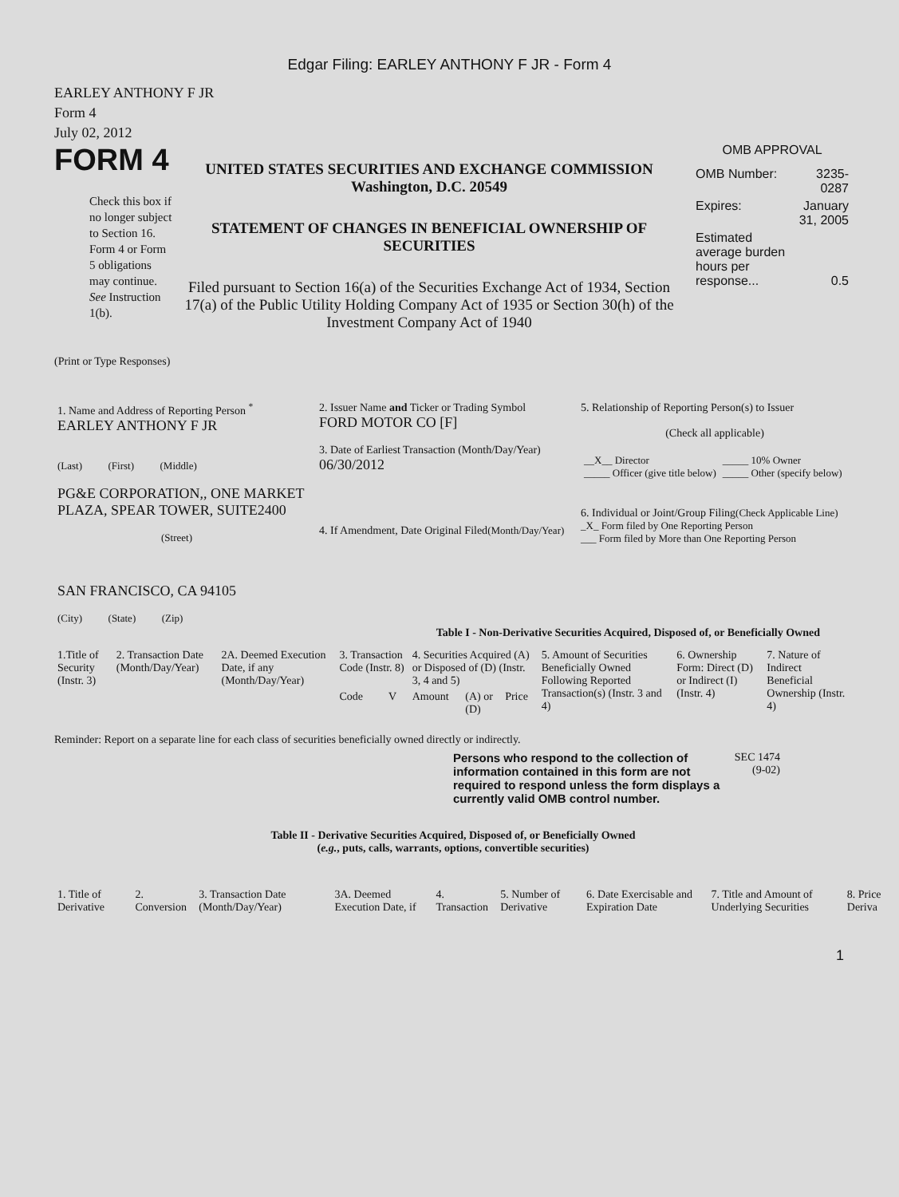Edgar Filing: EARLEY ANTHONY F JR - Form 4
EARLEY ANTHONY F JR
Form 4
July 02, 2012
FORM 4
Check this box if no longer subject to Section 16. Form 4 or Form 5 obligations may continue. See Instruction 1(b).
UNITED STATES SECURITIES AND EXCHANGE COMMISSION
Washington, D.C. 20549
STATEMENT OF CHANGES IN BENEFICIAL OWNERSHIP OF SECURITIES
Filed pursuant to Section 16(a) of the Securities Exchange Act of 1934, Section 17(a) of the Public Utility Holding Company Act of 1935 or Section 30(h) of the Investment Company Act of 1940
OMB APPROVAL
| OMB Number: | 3235-0287 |
| Expires: | January 31, 2005 |
| Estimated average burden hours per response... | 0.5 |
(Print or Type Responses)
| 1. Name and Address of Reporting Person <sup>*</sup> EARLEY ANTHONY F JR (Last) (First) (Middle) PG&E CORPORATION,, ONE MARKET PLAZA, SPEAR TOWER, SUITE2400 (Street) SAN FRANCISCO, CA 94105 (City) (State) (Zip) | 2. Issuer Name and Ticker or Trading Symbol FORD MOTOR CO [F] 3. Date of Earliest Transaction (Month/Day/Year) 06/30/2012 4. If Amendment, Date Original Filed (Month/Day/Year) | 5. Relationship of Reporting Person(s) to Issuer (Check all applicable) / __X__ Director _____ Officer (give title below) / _____ 10% Owner _____ Other (specify below) / 6. Individual or Joint/Group Filing (Check Applicable Line) _X_ Form filed by One Reporting Person ___ Form filed by More than One Reporting Person |
Table I - Non-Derivative Securities Acquired, Disposed of, or Beneficially Owned
| 1.Title of Security (Instr. 3) | 2. Transaction Date (Month/Day/Year) | 2A. Deemed Execution Date, if any (Month/Day/Year) | 3. Transaction Code (Instr. 8) | | 4. Securities Acquired (A) or Disposed of (D) (Instr. 3, 4 and 5) | | | 5. Amount of Securities Beneficially Owned Following Reported Transaction(s) (Instr. 3 and 4) | 6. Ownership Form: Direct (D) or Indirect (I) (Instr. 4) | 7. Nature of Indirect Beneficial Ownership (Instr. 4) |
| | | | Code | V | Amount | (A) or (D) | Price | | | |
Reminder: Report on a separate line for each class of securities beneficially owned directly or indirectly.
Persons who respond to the collection of information contained in this form are not required to respond unless the form displays a currently valid OMB control number.
SEC 1474 (9-02)
Table II - Derivative Securities Acquired, Disposed of, or Beneficially Owned
(e.g., puts, calls, warrants, options, convertible securities)
| 1. Title of Derivative | 2. Conversion | 3. Transaction Date (Month/Day/Year) | 3A. Deemed Execution Date, if | 4. Transaction | 5. Number of Derivative | 6. Date Exercisable and Expiration Date | 7. Title and Amount of Underlying Securities | 8. Price Deriva |
1